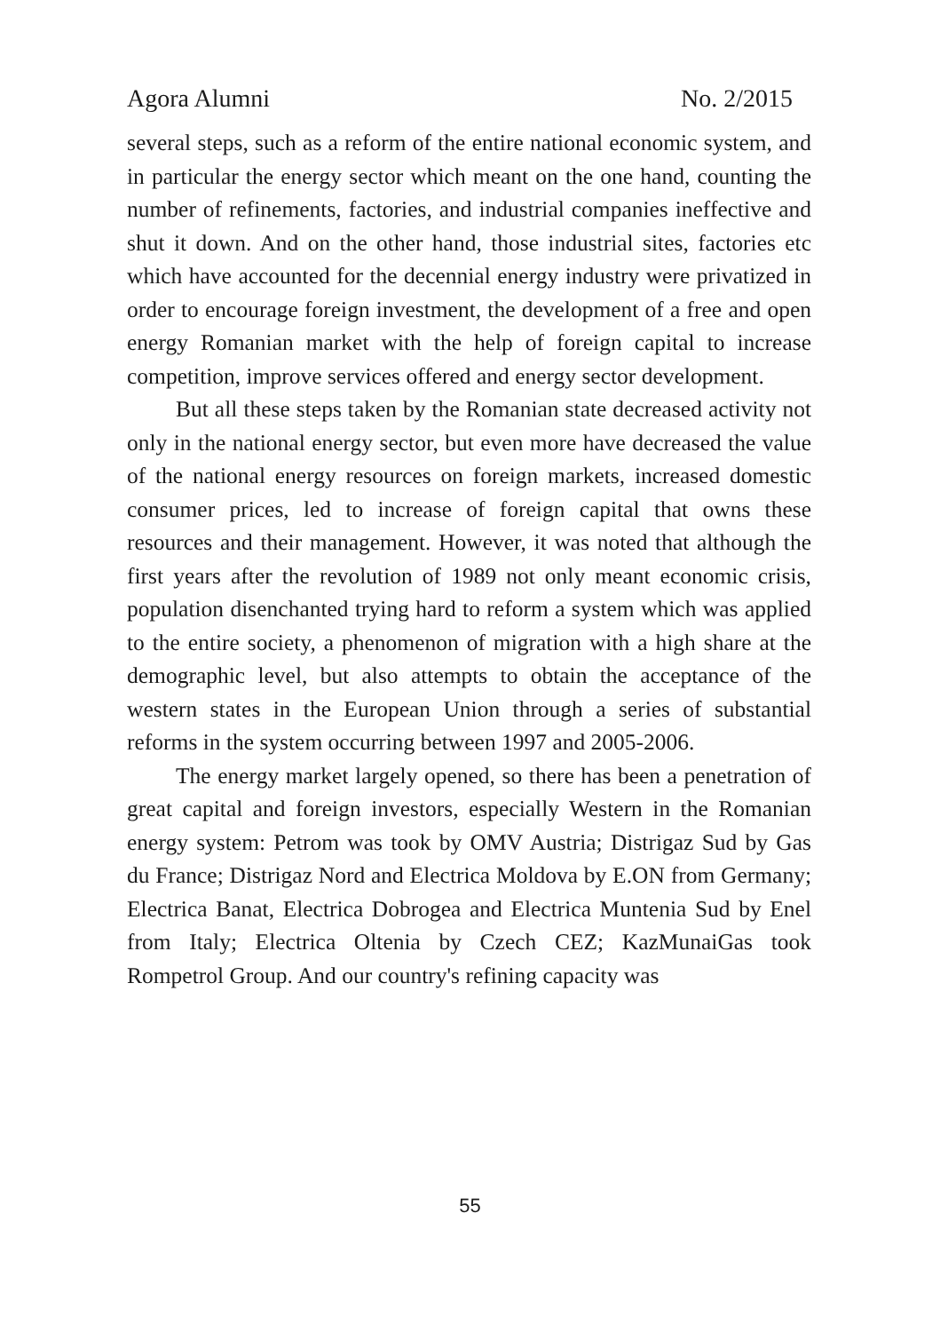Agora Alumni No. 2/2015
several steps, such as a reform of the entire national economic system, and in particular the energy sector which meant on the one hand, counting the number of refinements, factories, and industrial companies ineffective and shut it down. And on the other hand, those industrial sites, factories etc which have accounted for the decennial energy industry were privatized in order to encourage foreign investment, the development of a free and open energy Romanian market with the help of foreign capital to increase competition, improve services offered and energy sector development.
But all these steps taken by the Romanian state decreased activity not only in the national energy sector, but even more have decreased the value of the national energy resources on foreign markets, increased domestic consumer prices, led to increase of foreign capital that owns these resources and their management. However, it was noted that although the first years after the revolution of 1989 not only meant economic crisis, population disenchanted trying hard to reform a system which was applied to the entire society, a phenomenon of migration with a high share at the demographic level, but also attempts to obtain the acceptance of the western states in the European Union through a series of substantial reforms in the system occurring between 1997 and 2005-2006.
The energy market largely opened, so there has been a penetration of great capital and foreign investors, especially Western in the Romanian energy system: Petrom was took by OMV Austria; Distrigaz Sud by Gas du France; Distrigaz Nord and Electrica Moldova by E.ON from Germany; Electrica Banat, Electrica Dobrogea and Electrica Muntenia Sud by Enel from Italy; Electrica Oltenia by Czech CEZ; KazMunaiGas took Rompetrol Group. And our country's refining capacity was
55